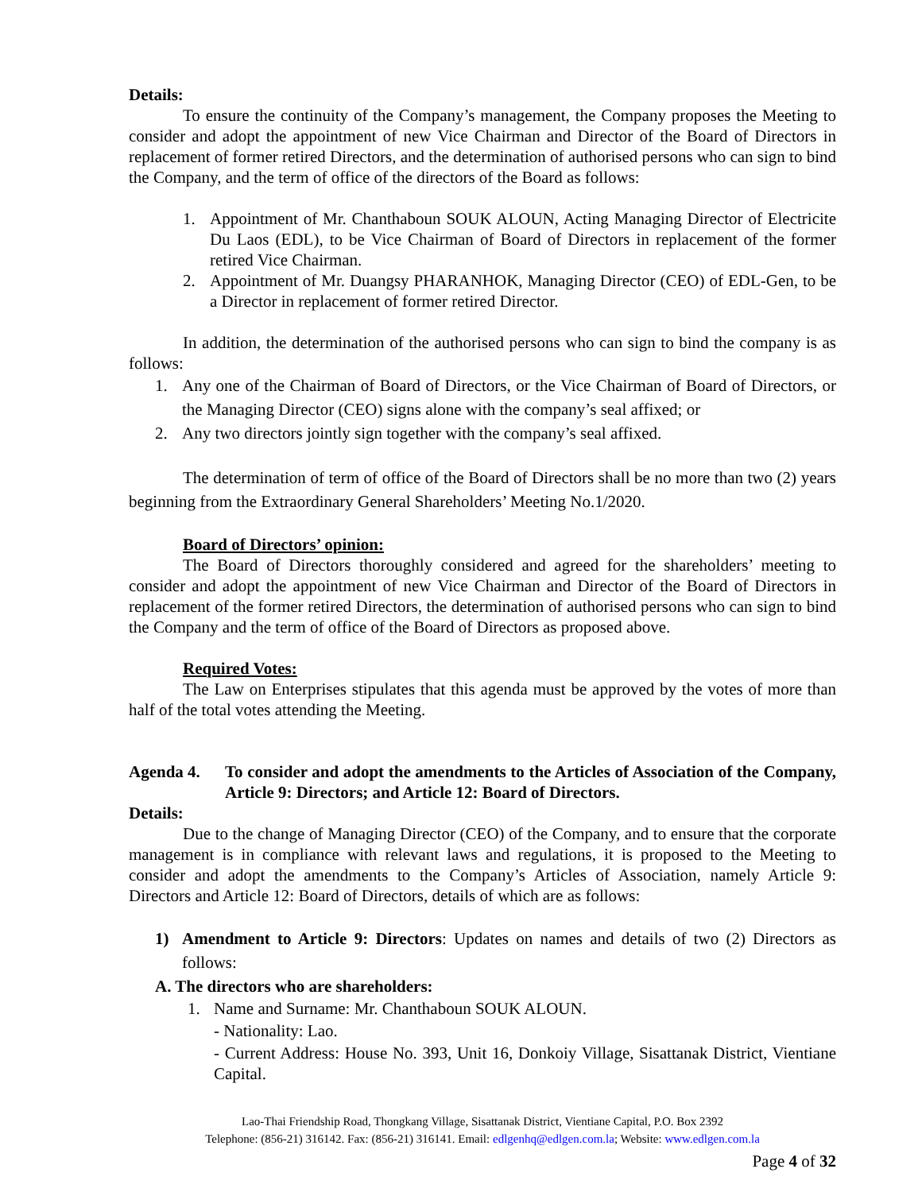Details:
To ensure the continuity of the Company’s management, the Company proposes the Meeting to consider and adopt the appointment of new Vice Chairman and Director of the Board of Directors in replacement of former retired Directors, and the determination of authorised persons who can sign to bind the Company, and the term of office of the directors of the Board as follows:
1. Appointment of Mr. Chanthaboun SOUK ALOUN, Acting Managing Director of Electricite Du Laos (EDL), to be Vice Chairman of Board of Directors in replacement of the former retired Vice Chairman.
2. Appointment of Mr. Duangsy PHARANHOK, Managing Director (CEO) of EDL-Gen, to be a Director in replacement of former retired Director.
In addition, the determination of the authorised persons who can sign to bind the company is as follows:
1. Any one of the Chairman of Board of Directors, or the Vice Chairman of Board of Directors, or the Managing Director (CEO) signs alone with the company’s seal affixed; or
2. Any two directors jointly sign together with the company’s seal affixed.
The determination of term of office of the Board of Directors shall be no more than two (2) years beginning from the Extraordinary General Shareholders’ Meeting No.1/2020.
Board of Directors’ opinion:
The Board of Directors thoroughly considered and agreed for the shareholders’ meeting to consider and adopt the appointment of new Vice Chairman and Director of the Board of Directors in replacement of the former retired Directors, the determination of authorised persons who can sign to bind the Company and the term of office of the Board of Directors as proposed above.
Required Votes:
The Law on Enterprises stipulates that this agenda must be approved by the votes of more than half of the total votes attending the Meeting.
Agenda 4. To consider and adopt the amendments to the Articles of Association of the Company, Article 9: Directors; and Article 12: Board of Directors.
Details:
Due to the change of Managing Director (CEO) of the Company, and to ensure that the corporate management is in compliance with relevant laws and regulations, it is proposed to the Meeting to consider and adopt the amendments to the Company’s Articles of Association, namely Article 9: Directors and Article 12: Board of Directors, details of which are as follows:
1) Amendment to Article 9: Directors: Updates on names and details of two (2) Directors as follows:
A. The directors who are shareholders:
1. Name and Surname: Mr. Chanthaboun SOUK ALOUN.
- Nationality: Lao.
- Current Address: House No. 393, Unit 16, Donkoiy Village, Sisattanak District, Vientiane Capital.
Lao-Thai Friendship Road, Thongkang Village, Sisattanak District, Vientiane Capital, P.O. Box 2392
Telephone: (856-21) 316142. Fax: (856-21) 316141. Email: edlgenhq@edlgen.com.la; Website: www.edlgen.com.la
Page 4 of 32